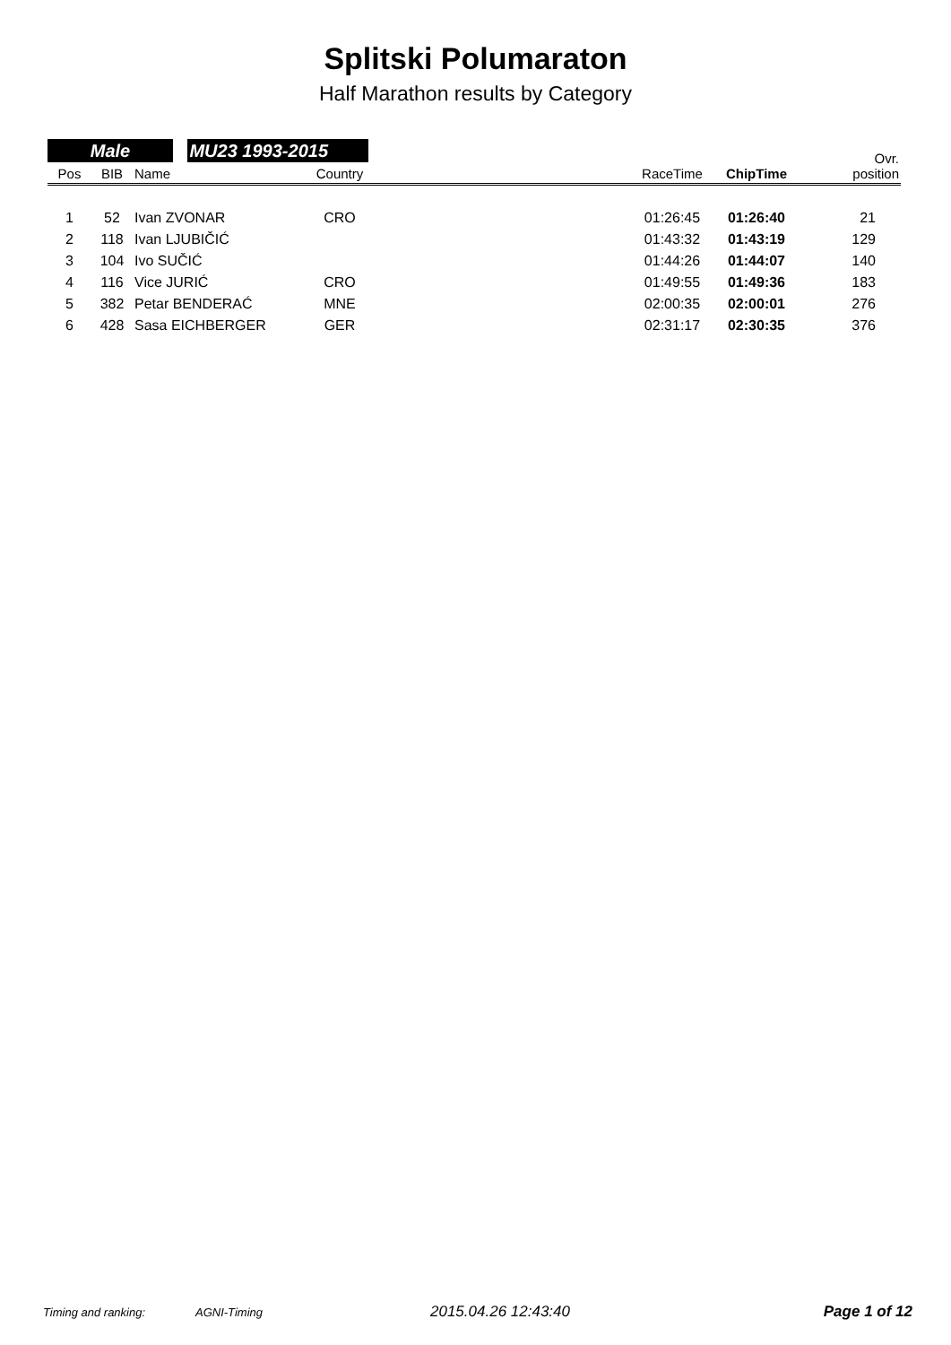Splitski Polumaraton
Half Marathon results by Category
Male MU23 1993-2015
| Pos | BIB | Name | Country | | RaceTime | ChipTime | Ovr. position |
| --- | --- | --- | --- | --- | --- | --- | --- |
| 1 | 52 | Ivan ZVONAR | CRO | | 01:26:45 | 01:26:40 | 21 |
| 2 | 118 | Ivan LJUBIČIĆ | | | 01:43:32 | 01:43:19 | 129 |
| 3 | 104 | Ivo SUČIĆ | | | 01:44:26 | 01:44:07 | 140 |
| 4 | 116 | Vice JURIĆ | CRO | | 01:49:55 | 01:49:36 | 183 |
| 5 | 382 | Petar BENDERAĆ | MNE | | 02:00:35 | 02:00:01 | 276 |
| 6 | 428 | Sasa EICHBERGER | GER | | 02:31:17 | 02:30:35 | 376 |
Timing and ranking: AGNI-Timing 2015.04.26 12:43:40 Page 1 of 12